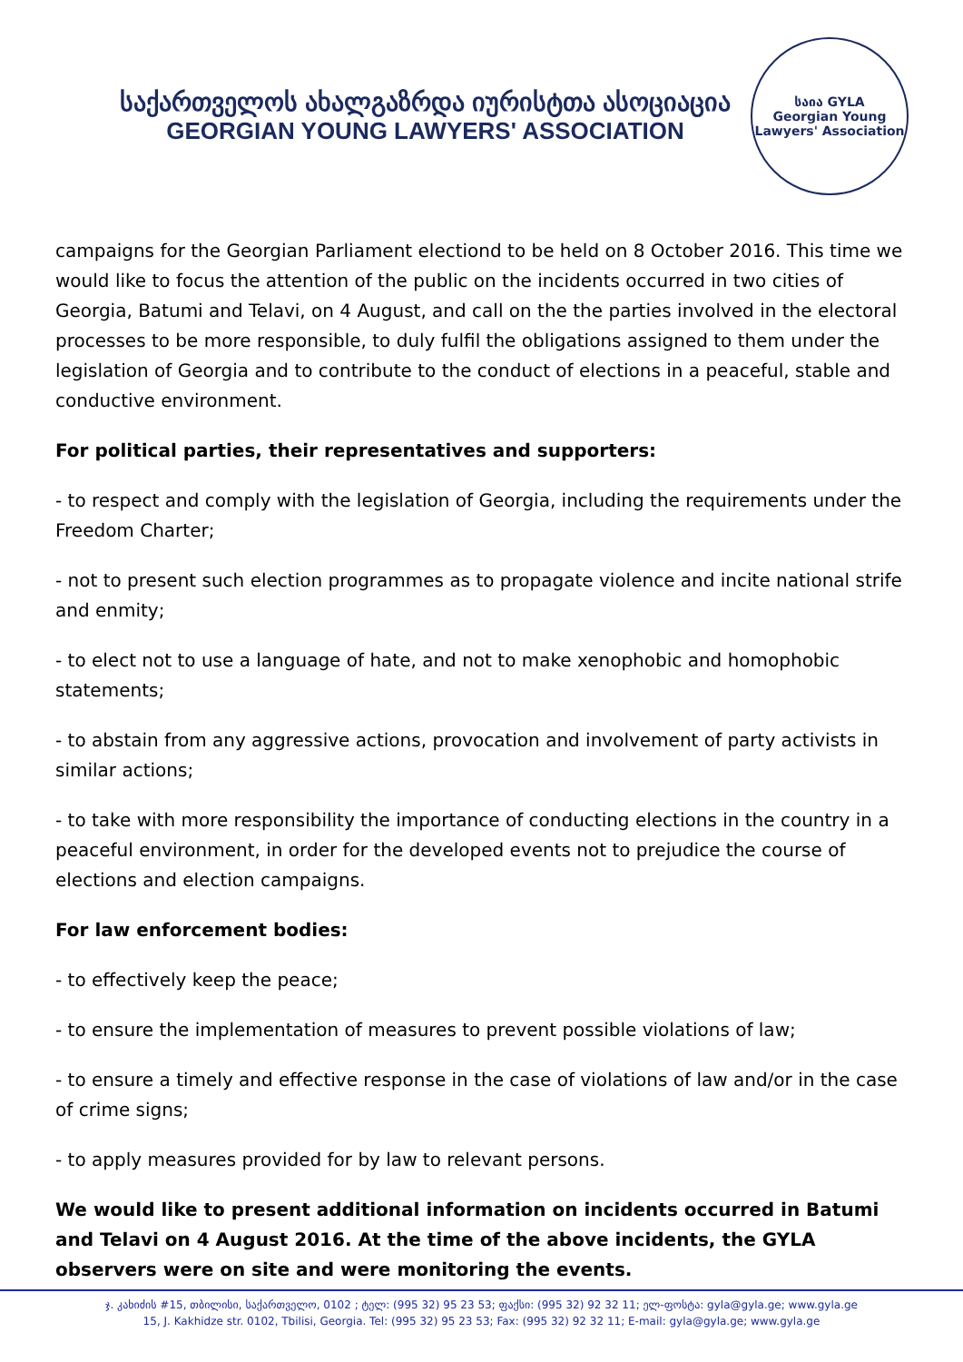საქართველოს ახალგაზრდა იურისტთა ასოციაცია
GEORGIAN YOUNG LAWYERS' ASSOCIATION
საია GYLA
Georgian Young Lawyers' Association
campaigns for the Georgian Parliament electiond to be held on 8 October 2016. This time we would like to focus the attention of the public on the incidents occurred in two cities of Georgia, Batumi and Telavi, on 4 August, and call on the the parties involved in the electoral processes to be more responsible, to duly fulfil the obligations assigned to them under the legislation of Georgia and to contribute to the conduct of elections in a peaceful, stable and conductive environment.
For political parties, their representatives and supporters:
- to respect and comply with the legislation of Georgia, including the requirements under the Freedom Charter;
- not to present such election programmes as to propagate violence and incite national strife and enmity;
- to elect not to use a language of hate, and not to make xenophobic and homophobic statements;
- to abstain from any aggressive actions, provocation and involvement of party activists in similar actions;
- to take with more responsibility the importance of conducting elections in the country in a peaceful environment, in order for the developed events not to prejudice the course of elections and election campaigns.
For law enforcement bodies:
- to effectively keep the peace;
- to ensure the implementation of measures to prevent possible violations of law;
- to ensure a timely and effective response in the case of violations of law and/or in the case of crime signs;
- to apply measures provided for by law to relevant persons.
We would like to present additional information on incidents occurred in Batumi and Telavi on 4 August 2016. At the time of the above incidents, the GYLA observers were on site and were monitoring the events.
ჯ. კახიძის #15, თბილისი, საქართველო, 0102 ; ტელ: (995 32) 95 23 53; ფაქსი: (995 32) 92 32 11; ელ-ფოსტა: gyla@gyla.ge; www.gyla.ge
15, J. Kakhidze str. 0102, Tbilisi, Georgia. Tel: (995 32) 95 23 53; Fax: (995 32) 92 32 11; E-mail: gyla@gyla.ge; www.gyla.ge